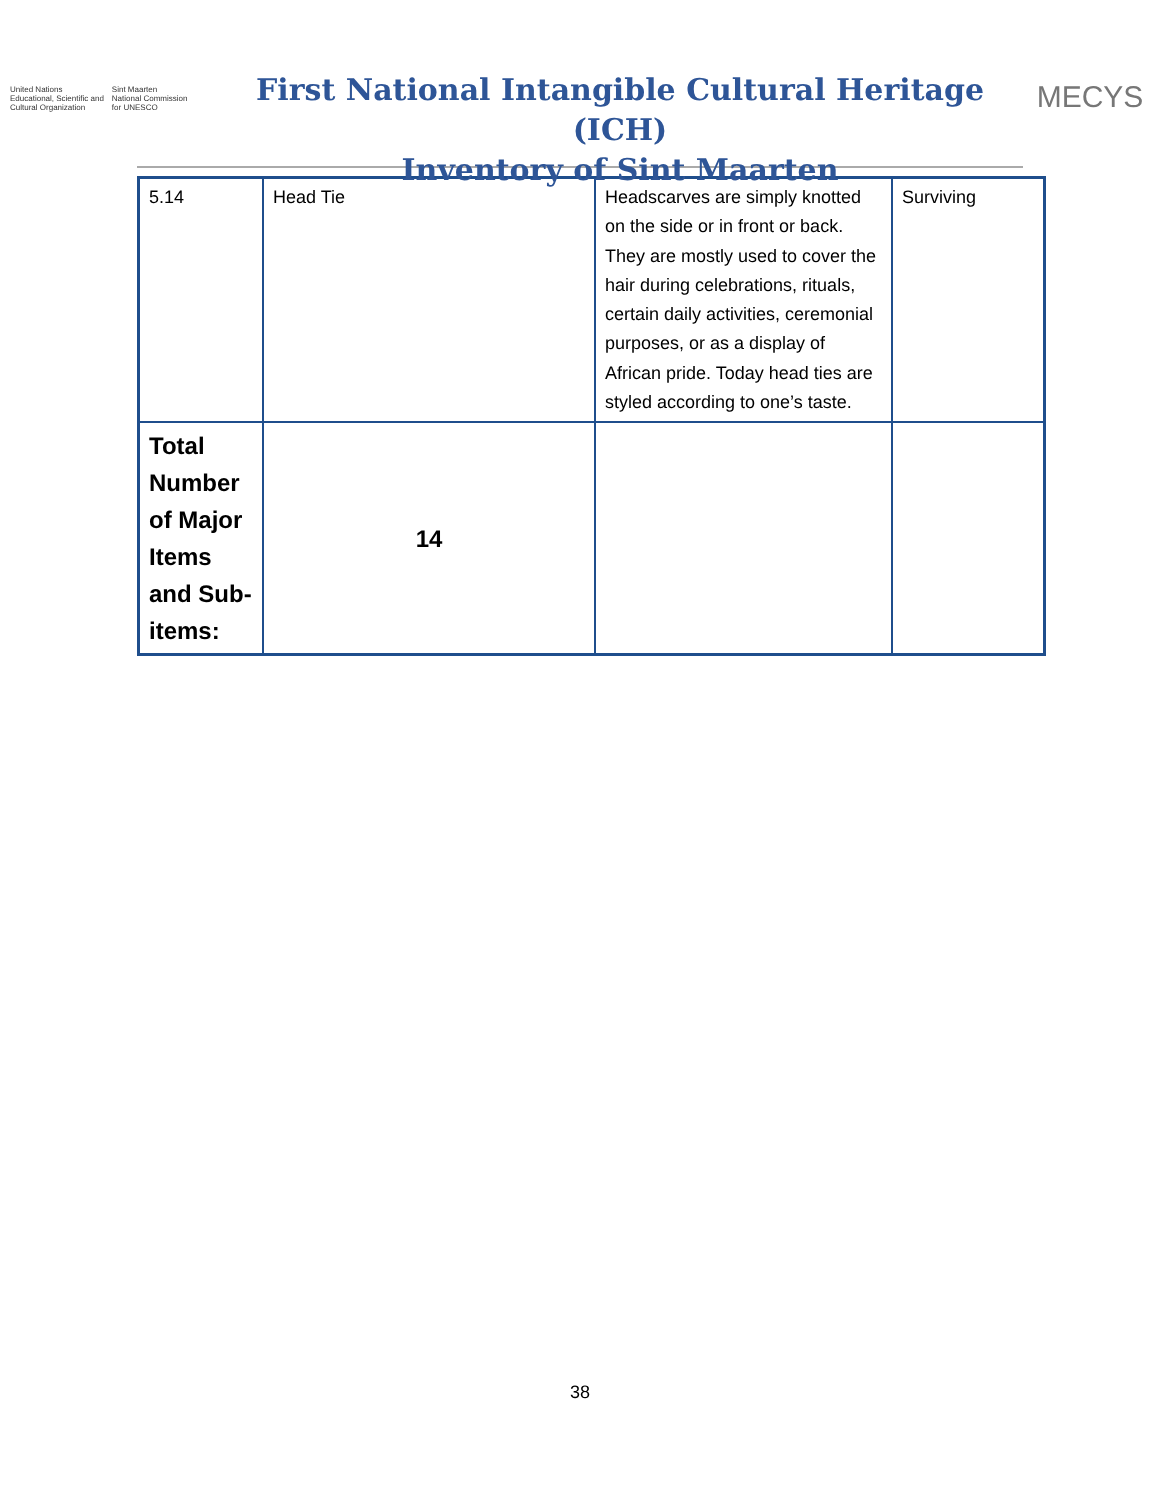United Nations
Educational, Scientific and
Cultural Organization
Sint Maarten
National Commission
for UNESCO
First National Intangible Cultural Heritage (ICH)
Inventory of Sint Maarten
MECYS
| 5.14 | Head Tie | Headscarves are simply knotted on the side or in front or back. They are mostly used to cover the hair during celebrations, rituals, certain daily activities, ceremonial purposes, or as a display of African pride. Today head ties are styled according to one’s taste. | Surviving |
| Total Number of Major Items and Sub-items: | 14 | | |
38